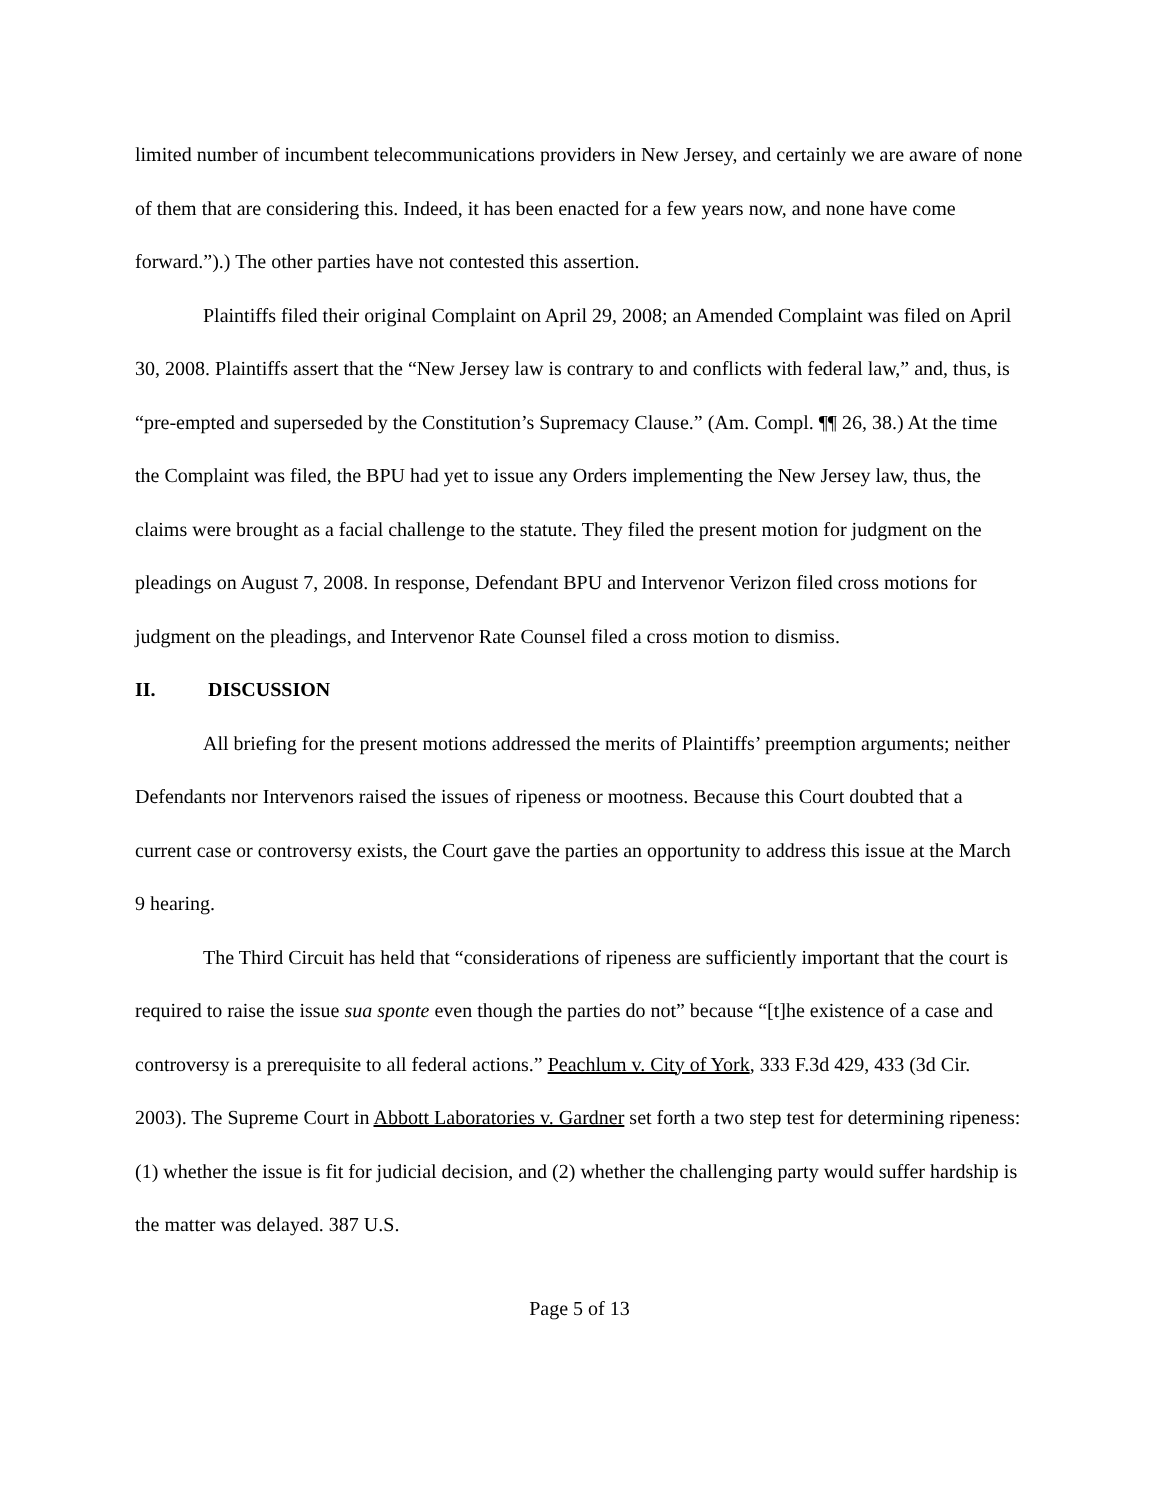limited number of incumbent telecommunications providers in New Jersey, and certainly we are aware of none of them that are considering this. Indeed, it has been enacted for a few years now, and none have come forward.”).) The other parties have not contested this assertion.
Plaintiffs filed their original Complaint on April 29, 2008; an Amended Complaint was filed on April 30, 2008. Plaintiffs assert that the “New Jersey law is contrary to and conflicts with federal law,” and, thus, is “pre-empted and superseded by the Constitution’s Supremacy Clause.” (Am. Compl. ¶¶ 26, 38.) At the time the Complaint was filed, the BPU had yet to issue any Orders implementing the New Jersey law, thus, the claims were brought as a facial challenge to the statute. They filed the present motion for judgment on the pleadings on August 7, 2008. In response, Defendant BPU and Intervenor Verizon filed cross motions for judgment on the pleadings, and Intervenor Rate Counsel filed a cross motion to dismiss.
II. DISCUSSION
All briefing for the present motions addressed the merits of Plaintiffs’ preemption arguments; neither Defendants nor Intervenors raised the issues of ripeness or mootness. Because this Court doubted that a current case or controversy exists, the Court gave the parties an opportunity to address this issue at the March 9 hearing.
The Third Circuit has held that “considerations of ripeness are sufficiently important that the court is required to raise the issue sua sponte even though the parties do not” because “[t]he existence of a case and controversy is a prerequisite to all federal actions.” Peachlum v. City of York, 333 F.3d 429, 433 (3d Cir. 2003). The Supreme Court in Abbott Laboratories v. Gardner set forth a two step test for determining ripeness: (1) whether the issue is fit for judicial decision, and (2) whether the challenging party would suffer hardship is the matter was delayed. 387 U.S.
Page 5 of 13